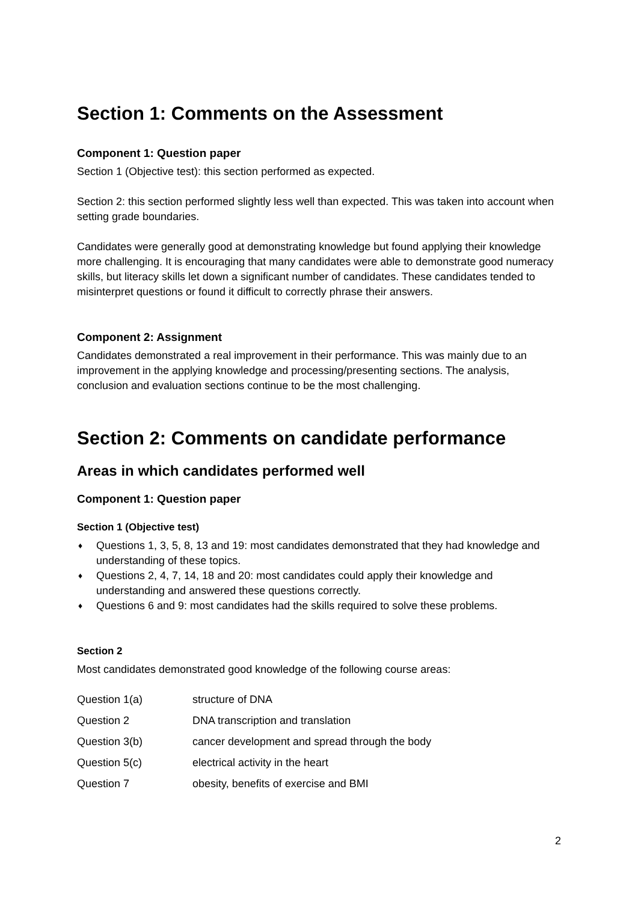Section 1: Comments on the Assessment
Component 1: Question paper
Section 1 (Objective test): this section performed as expected.
Section 2: this section performed slightly less well than expected. This was taken into account when setting grade boundaries.
Candidates were generally good at demonstrating knowledge but found applying their knowledge more challenging. It is encouraging that many candidates were able to demonstrate good numeracy skills, but literacy skills let down a significant number of candidates. These candidates tended to misinterpret questions or found it difficult to correctly phrase their answers.
Component 2: Assignment
Candidates demonstrated a real improvement in their performance. This was mainly due to an improvement in the applying knowledge and processing/presenting sections. The analysis, conclusion and evaluation sections continue to be the most challenging.
Section 2: Comments on candidate performance
Areas in which candidates performed well
Component 1: Question paper
Section 1 (Objective test)
♦ Questions 1, 3, 5, 8, 13 and 19: most candidates demonstrated that they had knowledge and understanding of these topics.
♦ Questions 2, 4, 7, 14, 18 and 20: most candidates could apply their knowledge and understanding and answered these questions correctly.
♦ Questions 6 and 9: most candidates had the skills required to solve these problems.
Section 2
Most candidates demonstrated good knowledge of the following course areas:
| Question 1(a) | structure of DNA |
| Question 2 | DNA transcription and translation |
| Question 3(b) | cancer development and spread through the body |
| Question 5(c) | electrical activity in the heart |
| Question 7 | obesity, benefits of exercise and BMI |
2